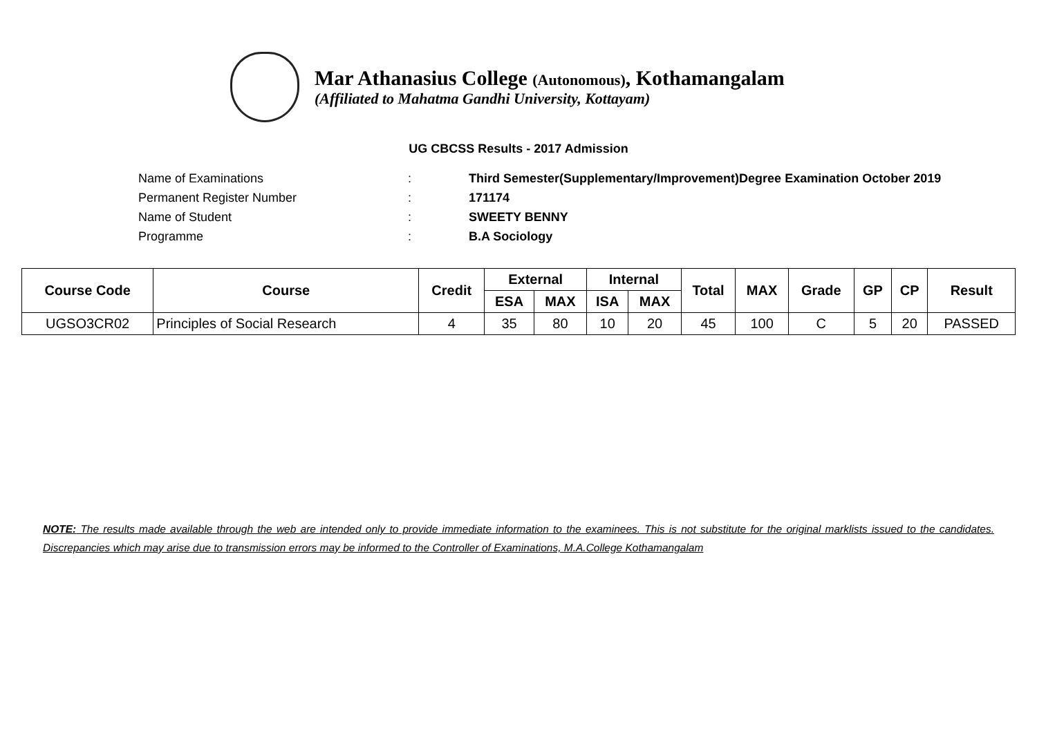Mar Athanasius College (Autonomous), Kothamangalam
(Affiliated to Mahatma Gandhi University, Kottayam)
UG CBCSS Results - 2017 Admission
Name of Examinations: Third Semester(Supplementary/Improvement)Degree Examination October 2019
Permanent Register Number: 171174
Name of Student: SWEETY BENNY
Programme: B.A Sociology
| Course Code | Course | Credit | External | | Internal | | Total | MAX | Grade | GP | CP | Result |
| --- | --- | --- | --- | --- | --- | --- | --- | --- | --- | --- | --- | --- |
| | | | ESA | MAX | ISA | MAX | | | | | | |
| UGSO3CR02 | Principles of Social Research | 4 | 35 | 80 | 10 | 20 | 45 | 100 | C | 5 | 20 | PASSED |
NOTE: The results made available through the web are intended only to provide immediate information to the examinees. This is not substitute for the original marklists issued to the candidates. Discrepancies which may arise due to transmission errors may be informed to the Controller of Examinations, M.A.College Kothamangalam